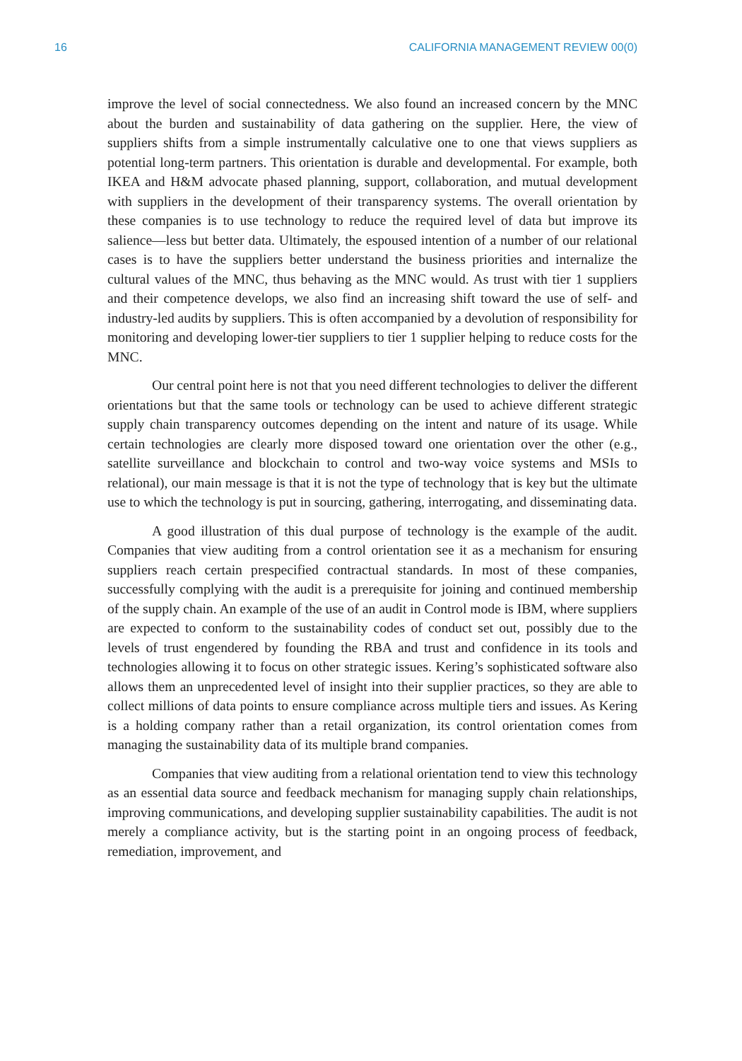16 CALIFORNIA MANAGEMENT REVIEW 00(0)
improve the level of social connectedness. We also found an increased concern by the MNC about the burden and sustainability of data gathering on the supplier. Here, the view of suppliers shifts from a simple instrumentally calculative one to one that views suppliers as potential long-term partners. This orientation is durable and developmental. For example, both IKEA and H&M advocate phased planning, support, collaboration, and mutual development with suppliers in the development of their transparency systems. The overall orientation by these companies is to use technology to reduce the required level of data but improve its salience—less but better data. Ultimately, the espoused intention of a number of our relational cases is to have the suppliers better understand the business priorities and internalize the cultural values of the MNC, thus behaving as the MNC would. As trust with tier 1 suppliers and their competence develops, we also find an increasing shift toward the use of self- and industry-led audits by suppliers. This is often accompanied by a devolution of responsibility for monitoring and developing lower-tier suppliers to tier 1 supplier helping to reduce costs for the MNC.
Our central point here is not that you need different technologies to deliver the different orientations but that the same tools or technology can be used to achieve different strategic supply chain transparency outcomes depending on the intent and nature of its usage. While certain technologies are clearly more disposed toward one orientation over the other (e.g., satellite surveillance and blockchain to control and two-way voice systems and MSIs to relational), our main message is that it is not the type of technology that is key but the ultimate use to which the technology is put in sourcing, gathering, interrogating, and disseminating data.
A good illustration of this dual purpose of technology is the example of the audit. Companies that view auditing from a control orientation see it as a mechanism for ensuring suppliers reach certain prespecified contractual standards. In most of these companies, successfully complying with the audit is a prerequisite for joining and continued membership of the supply chain. An example of the use of an audit in Control mode is IBM, where suppliers are expected to conform to the sustainability codes of conduct set out, possibly due to the levels of trust engendered by founding the RBA and trust and confidence in its tools and technologies allowing it to focus on other strategic issues. Kering’s sophisticated software also allows them an unprecedented level of insight into their supplier practices, so they are able to collect millions of data points to ensure compliance across multiple tiers and issues. As Kering is a holding company rather than a retail organization, its control orientation comes from managing the sustainability data of its multiple brand companies.
Companies that view auditing from a relational orientation tend to view this technology as an essential data source and feedback mechanism for managing supply chain relationships, improving communications, and developing supplier sustainability capabilities. The audit is not merely a compliance activity, but is the starting point in an ongoing process of feedback, remediation, improvement, and